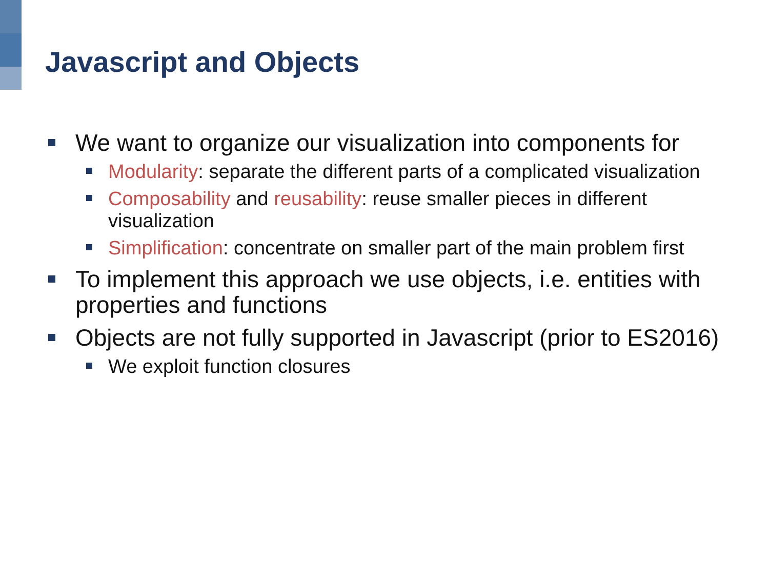Javascript and Objects
We want to organize our visualization into components for
Modularity: separate the different parts of a complicated visualization
Composability and reusability: reuse smaller pieces in different visualization
Simplification: concentrate on smaller part of the main problem first
To implement this approach we use objects, i.e. entities with properties and functions
Objects are not fully supported in Javascript (prior to ES2016)
We exploit function closures